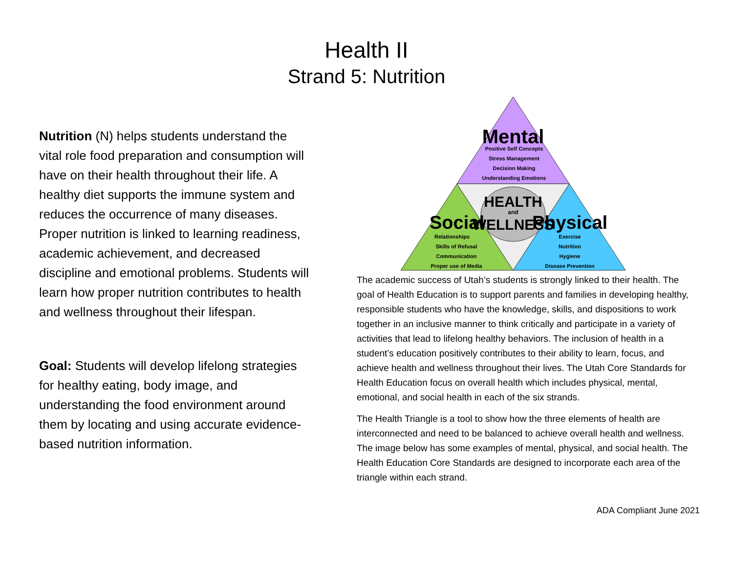Health II
Strand 5: Nutrition
Nutrition (N) helps students understand the vital role food preparation and consumption will have on their health throughout their life. A healthy diet supports the immune system and reduces the occurrence of many diseases. Proper nutrition is linked to learning readiness, academic achievement, and decreased discipline and emotional problems. Students will learn how proper nutrition contributes to health and wellness throughout their lifespan.
Goal: Students will develop lifelong strategies for healthy eating, body image, and understanding the food environment around them by locating and using accurate evidence-based nutrition information.
Mental
Positive Self Concepts
Stress Management
Decision Making
Understanding Emotions
HEALTH
and
WELLNESS
Social
Relationships
Skills of Refusal
Communication
Proper use of Media
Physical
Exercise
Nutrition
Hygiene
Disease Prevention
The academic success of Utah’s students is strongly linked to their health. The goal of Health Education is to support parents and families in developing healthy, responsible students who have the knowledge, skills, and dispositions to work together in an inclusive manner to think critically and participate in a variety of activities that lead to lifelong healthy behaviors. The inclusion of health in a student’s education positively contributes to their ability to learn, focus, and achieve health and wellness throughout their lives. The Utah Core Standards for Health Education focus on overall health which includes physical, mental, emotional, and social health in each of the six strands.
The Health Triangle is a tool to show how the three elements of health are interconnected and need to be balanced to achieve overall health and wellness. The image below has some examples of mental, physical, and social health. The Health Education Core Standards are designed to incorporate each area of the triangle within each strand.
ADA Compliant June 2021